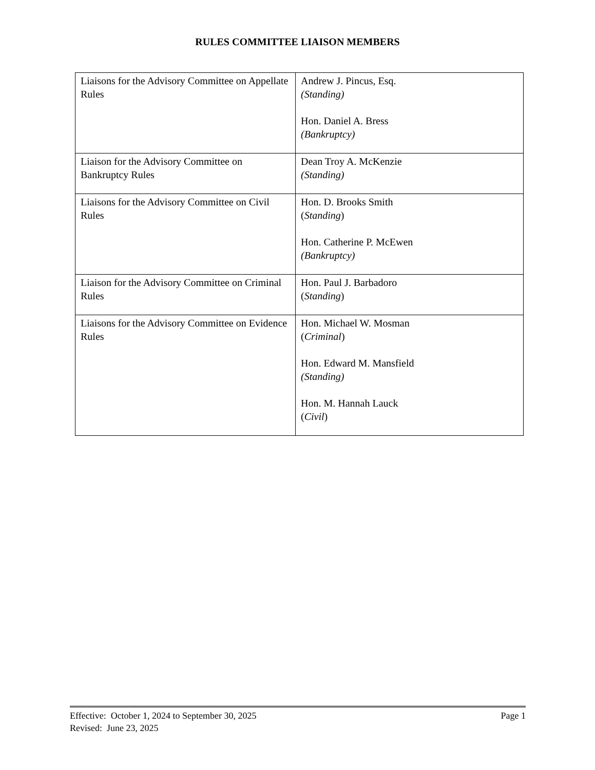RULES COMMITTEE LIAISON MEMBERS
| Liaisons for the Advisory Committee on Appellate Rules | Andrew J. Pincus, Esq. (Standing) Hon. Daniel A. Bress (Bankruptcy) |
| Liaison for the Advisory Committee on Bankruptcy Rules | Dean Troy A. McKenzie (Standing) |
| Liaisons for the Advisory Committee on Civil Rules | Hon. D. Brooks Smith ( Standing ) Hon. Catherine P. McEwen (Bankruptcy) |
| Liaison for the Advisory Committee on Criminal Rules | Hon. Paul J. Barbadoro ( Standing ) |
| Liaisons for the Advisory Committee on Evidence Rules | Hon. Michael W. Mosman ( Criminal ) Hon. Edward M. Mansfield (Standing) Hon. M. Hannah Lauck ( Civil ) |
Effective: October 1, 2024 to September 30, 2025 Page 1
Revised: June 23, 2025